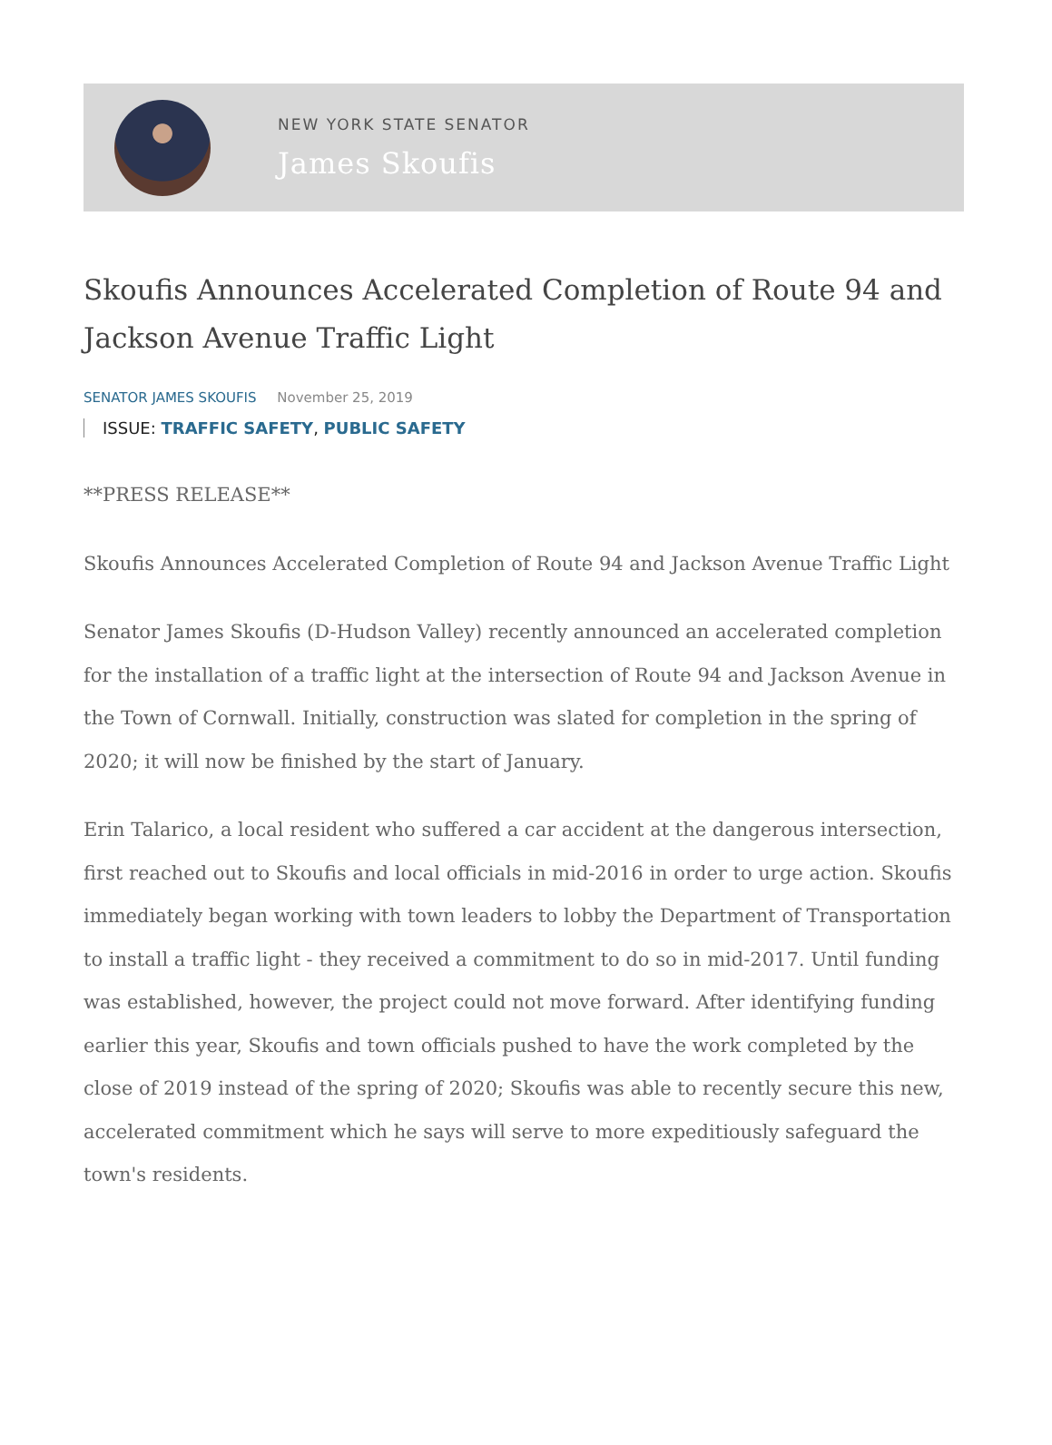NEW YORK STATE SENATOR
James Skoufis
Skoufis Announces Accelerated Completion of Route 94 and Jackson Avenue Traffic Light
SENATOR JAMES SKOUFIS November 25, 2019
ISSUE: TRAFFIC SAFETY, PUBLIC SAFETY
**PRESS RELEASE**
Skoufis Announces Accelerated Completion of Route 94 and Jackson Avenue Traffic Light
Senator James Skoufis (D-Hudson Valley) recently announced an accelerated completion for the installation of a traffic light at the intersection of Route 94 and Jackson Avenue in the Town of Cornwall. Initially, construction was slated for completion in the spring of 2020; it will now be finished by the start of January.
Erin Talarico, a local resident who suffered a car accident at the dangerous intersection, first reached out to Skoufis and local officials in mid-2016 in order to urge action. Skoufis immediately began working with town leaders to lobby the Department of Transportation to install a traffic light - they received a commitment to do so in mid-2017. Until funding was established, however, the project could not move forward. After identifying funding earlier this year, Skoufis and town officials pushed to have the work completed by the close of 2019 instead of the spring of 2020; Skoufis was able to recently secure this new, accelerated commitment which he says will serve to more expeditiously safeguard the town's residents.